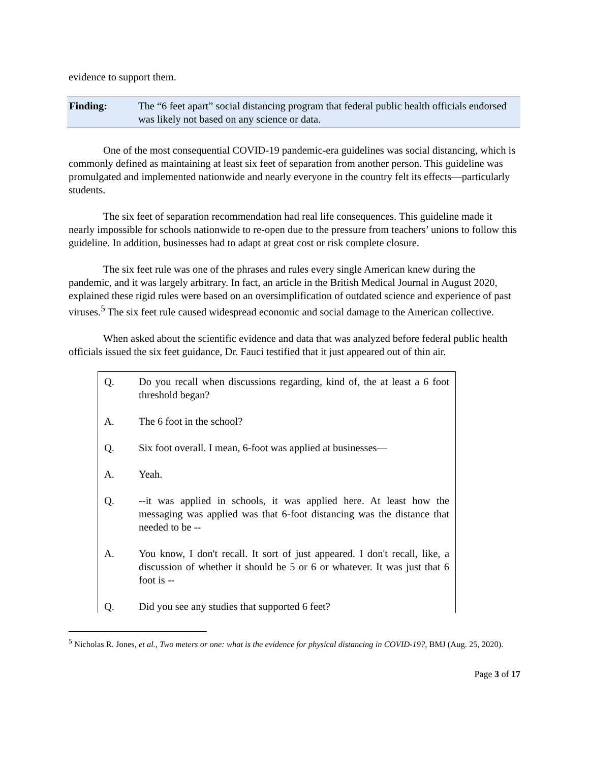evidence to support them.
Finding: The “6 feet apart” social distancing program that federal public health officials endorsed was likely not based on any science or data.
One of the most consequential COVID-19 pandemic-era guidelines was social distancing, which is commonly defined as maintaining at least six feet of separation from another person. This guideline was promulgated and implemented nationwide and nearly everyone in the country felt its effects—particularly students.
The six feet of separation recommendation had real life consequences. This guideline made it nearly impossible for schools nationwide to re-open due to the pressure from teachers’ unions to follow this guideline. In addition, businesses had to adapt at great cost or risk complete closure.
The six feet rule was one of the phrases and rules every single American knew during the pandemic, and it was largely arbitrary. In fact, an article in the British Medical Journal in August 2020, explained these rigid rules were based on an oversimplification of outdated science and experience of past viruses.<sup>5</sup> The six feet rule caused widespread economic and social damage to the American collective.
When asked about the scientific evidence and data that was analyzed before federal public health officials issued the six feet guidance, Dr. Fauci testified that it just appeared out of thin air.
Q. Do you recall when discussions regarding, kind of, the at least a 6 foot threshold began?
A. The 6 foot in the school?
Q. Six foot overall. I mean, 6-foot was applied at businesses—
A. Yeah.
Q. --it was applied in schools, it was applied here. At least how the messaging was applied was that 6-foot distancing was the distance that needed to be --
A. You know, I don't recall. It sort of just appeared. I don't recall, like, a discussion of whether it should be 5 or 6 or whatever. It was just that 6 foot is --
Q. Did you see any studies that supported 6 feet?
<sup>5</sup> Nicholas R. Jones, et al., Two meters or one: what is the evidence for physical distancing in COVID-19?, BMJ (Aug. 25, 2020).
Page 3 of 17